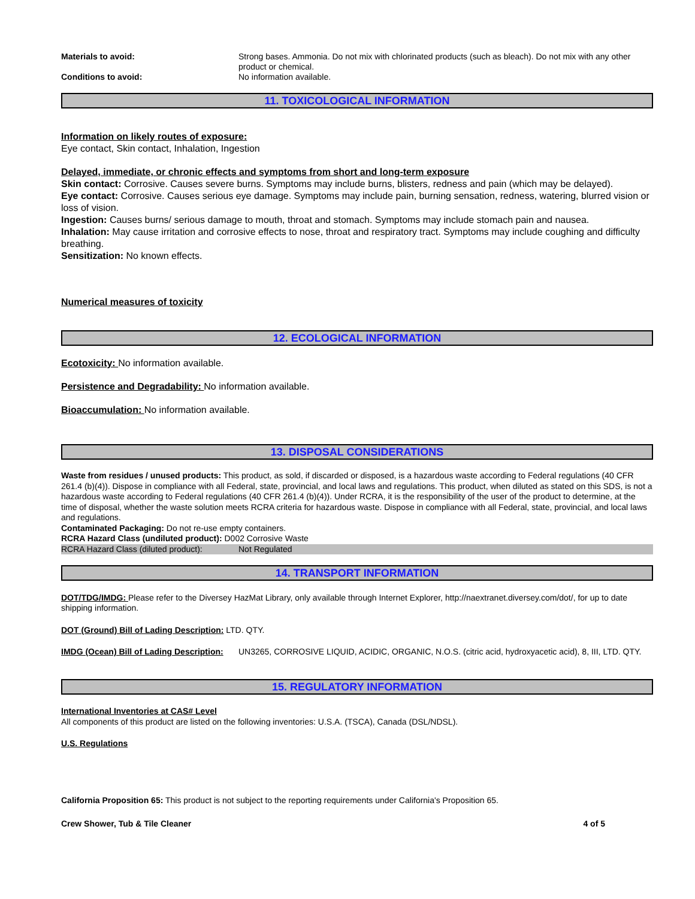Materials to avoid: Strong bases. Ammonia. Do not mix with chlorinated products (such as bleach). Do not mix with any other product or chemical.
Conditions to avoid: No information available.
11. TOXICOLOGICAL INFORMATION
Information on likely routes of exposure:
Eye contact, Skin contact, Inhalation, Ingestion
Delayed, immediate, or chronic effects and symptoms from short and long-term exposure
Skin contact: Corrosive. Causes severe burns. Symptoms may include burns, blisters, redness and pain (which may be delayed).
Eye contact: Corrosive. Causes serious eye damage. Symptoms may include pain, burning sensation, redness, watering, blurred vision or loss of vision.
Ingestion: Causes burns/ serious damage to mouth, throat and stomach. Symptoms may include stomach pain and nausea.
Inhalation: May cause irritation and corrosive effects to nose, throat and respiratory tract. Symptoms may include coughing and difficulty breathing.
Sensitization: No known effects.
Numerical measures of toxicity
12. ECOLOGICAL INFORMATION
Ecotoxicity: No information available.
Persistence and Degradability: No information available.
Bioaccumulation: No information available.
13. DISPOSAL CONSIDERATIONS
Waste from residues / unused products: This product, as sold, if discarded or disposed, is a hazardous waste according to Federal regulations (40 CFR 261.4 (b)(4)). Dispose in compliance with all Federal, state, provincial, and local laws and regulations. This product, when diluted as stated on this SDS, is not a hazardous waste according to Federal regulations (40 CFR 261.4 (b)(4)). Under RCRA, it is the responsibility of the user of the product to determine, at the time of disposal, whether the waste solution meets RCRA criteria for hazardous waste. Dispose in compliance with all Federal, state, provincial, and local laws and regulations.
Contaminated Packaging: Do not re-use empty containers.
RCRA Hazard Class (undiluted product): D002 Corrosive Waste
RCRA Hazard Class (diluted product):
Not Regulated
14. TRANSPORT INFORMATION
DOT/TDG/IMDG: Please refer to the Diversey HazMat Library, only available through Internet Explorer, http://naextranet.diversey.com/dot/, for up to date shipping information.
DOT (Ground) Bill of Lading Description: LTD. QTY.
IMDG (Ocean) Bill of Lading Description:
UN3265, CORROSIVE LIQUID, ACIDIC, ORGANIC, N.O.S. (citric acid, hydroxyacetic acid), 8, III, LTD. QTY.
15. REGULATORY INFORMATION
International Inventories at CAS# Level
All components of this product are listed on the following inventories: U.S.A. (TSCA), Canada (DSL/NDSL).
U.S. Regulations
California Proposition 65: This product is not subject to the reporting requirements under California's Proposition 65.
Crew Shower, Tub & Tile Cleaner 4 of 5